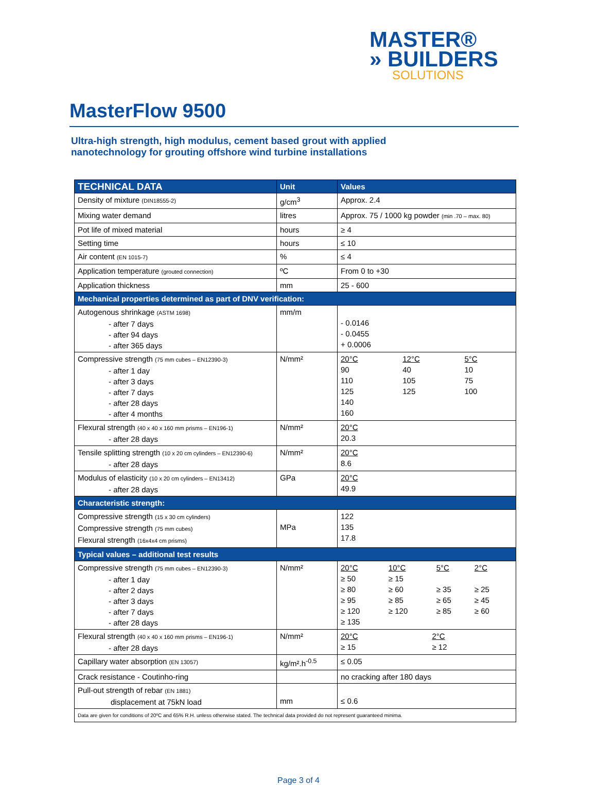MASTER®
» BUILDERS
SOLUTIONS
MasterFlow 9500
Ultra-high strength, high modulus, cement based grout with applied
nanotechnology for grouting offshore wind turbine installations
| TECHNICAL DATA | Unit | Values |
| --- | --- | --- |
| Density of mixture (DIN18555-2) | g/cm<sup>3</sup> | Approx. 2.4 |
| Mixing water demand | litres | Approx. 75 / 1000 kg powder (min .70 – max. 80) |
| Pot life of mixed material | hours | ≥ 4 |
| Setting time | hours | ≤ 10 |
| Air content (EN 1015-7) | % | ≤ 4 |
| Application temperature (grouted connection) | ºC | From 0 to +30 |
| Application thickness | mm | 25 - 600 |
| Mechanical properties determined as part of DNV verification: | | |
| Autogenous shrinkage (ASTM 1698) - after 7 days - after 94 days - after 365 days | mm/m | - 0.0146 - 0.0455 + 0.0006 |
| Compressive strength (75 mm cubes – EN12390-3) - after 1 day - after 3 days - after 7 days - after 28 days - after 4 months | N/mm² | / 20°C 90 110 125 140 160 / 12°C 40 105 125 / 5°C 10 75 100 / |
| Flexural strength (40 x 40 x 160 mm prisms – EN196-1) - after 28 days | N/mm² | 20°C 20.3 |
| Tensile splitting strength (10 x 20 cm cylinders – EN12390-6) - after 28 days | N/mm² | 20°C 8.6 |
| Modulus of elasticity (10 x 20 cm cylinders – EN13412) - after 28 days | GPa | 20°C 49.9 |
| Characteristic strength: | | |
| Compressive strength (15 x 30 cm cylinders) Compressive strength (75 mm cubes) Flexural strength (16x4x4 cm prisms) | MPa | 122 135 17.8 |
| Typical values – additional test results | | |
| Compressive strength (75 mm cubes – EN12390-3) - after 1 day - after 2 days - after 3 days - after 7 days - after 28 days | N/mm² | / 20°C ≥ 50 ≥ 80 ≥ 95 ≥ 120 ≥ 135 / 10°C ≥ 15 ≥ 60 ≥ 85 ≥ 120 / 5°C ≥ 35 ≥ 65 ≥ 85 / 2°C ≥ 25 ≥ 45 ≥ 60 / |
| Flexural strength (40 x 40 x 160 mm prisms – EN196-1) - after 28 days | N/mm² | / 20°C ≥ 15 / 2°C ≥ 12 / |
| Capillary water absorption (EN 13057) | kg/m².h<sup>-0.5</sup> | ≤ 0.05 |
| Crack resistance - Coutinho-ring | | no cracking after 180 days |
| Pull-out strength of rebar (EN 1881) displacement at 75kN load | mm | ≤ 0.6 |
| Data are given for conditions of 20ºC and 65% R.H. unless otherwise stated. The technical data provided do not represent guaranteed minima. | | |
Page 3 of 4